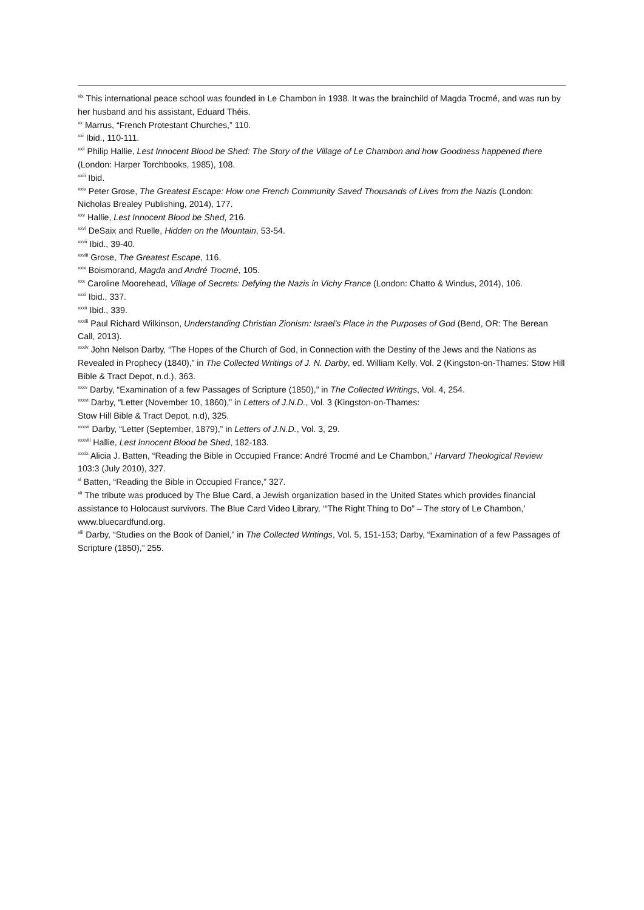<sup>xix</sup> This international peace school was founded in Le Chambon in 1938. It was the brainchild of Magda Trocmé, and was run by her husband and his assistant, Eduard Théis.
<sup>xx</sup> Marrus, “French Protestant Churches,” 110.
<sup>xxi</sup> Ibid., 110-111.
<sup>xxii</sup> Philip Hallie, Lest Innocent Blood be Shed: The Story of the Village of Le Chambon and how Goodness happened there (London: Harper Torchbooks, 1985), 108.
<sup>xxiii</sup> Ibid.
<sup>xxiv</sup> Peter Grose, The Greatest Escape: How one French Community Saved Thousands of Lives from the Nazis (London: Nicholas Brealey Publishing, 2014), 177.
<sup>xxv</sup> Hallie, Lest Innocent Blood be Shed, 216.
<sup>xxvi</sup> DeSaix and Ruelle, Hidden on the Mountain, 53-54.
<sup>xxvii</sup> Ibid., 39-40.
<sup>xxviii</sup> Grose, The Greatest Escape, 116.
<sup>xxix</sup> Boismorand, Magda and André Trocmé, 105.
<sup>xxx</sup> Caroline Moorehead, Village of Secrets: Defying the Nazis in Vichy France (London: Chatto & Windus, 2014), 106.
<sup>xxxi</sup> Ibid., 337.
<sup>xxxii</sup> Ibid., 339.
<sup>xxxiii</sup> Paul Richard Wilkinson, Understanding Christian Zionism: Israel’s Place in the Purposes of God (Bend, OR: The Berean Call, 2013).
<sup>xxxiv</sup> John Nelson Darby, “The Hopes of the Church of God, in Connection with the Destiny of the Jews and the Nations as Revealed in Prophecy (1840),” in The Collected Writings of J. N. Darby, ed. William Kelly, Vol. 2 (Kingston-on-Thames: Stow Hill Bible & Tract Depot, n.d.), 363.
<sup>xxxv</sup> Darby, “Examination of a few Passages of Scripture (1850),” in The Collected Writings, Vol. 4, 254.
<sup>xxxvi</sup> Darby, “Letter (November 10, 1860),” in Letters of J.N.D., Vol. 3 (Kingston-on-Thames:
Stow Hill Bible & Tract Depot, n.d), 325.
<sup>xxxvii</sup> Darby, “Letter (September, 1879),” in Letters of J.N.D., Vol. 3, 29.
<sup>xxxviii</sup> Hallie, Lest Innocent Blood be Shed, 182-183.
<sup>xxxix</sup> Alicia J. Batten, “Reading the Bible in Occupied France: André Trocmé and Le Chambon,” Harvard Theological Review 103:3 (July 2010), 327.
<sup>xl</sup> Batten, “Reading the Bible in Occupied France,” 327.
<sup>xli</sup> The tribute was produced by The Blue Card, a Jewish organization based in the United States which provides financial assistance to Holocaust survivors. The Blue Card Video Library, ‘“The Right Thing to Do” – The story of Le Chambon,’ www.bluecardfund.org.
<sup>xlii</sup> Darby, “Studies on the Book of Daniel,” in The Collected Writings, Vol. 5, 151-153; Darby, “Examination of a few Passages of Scripture (1850),” 255.